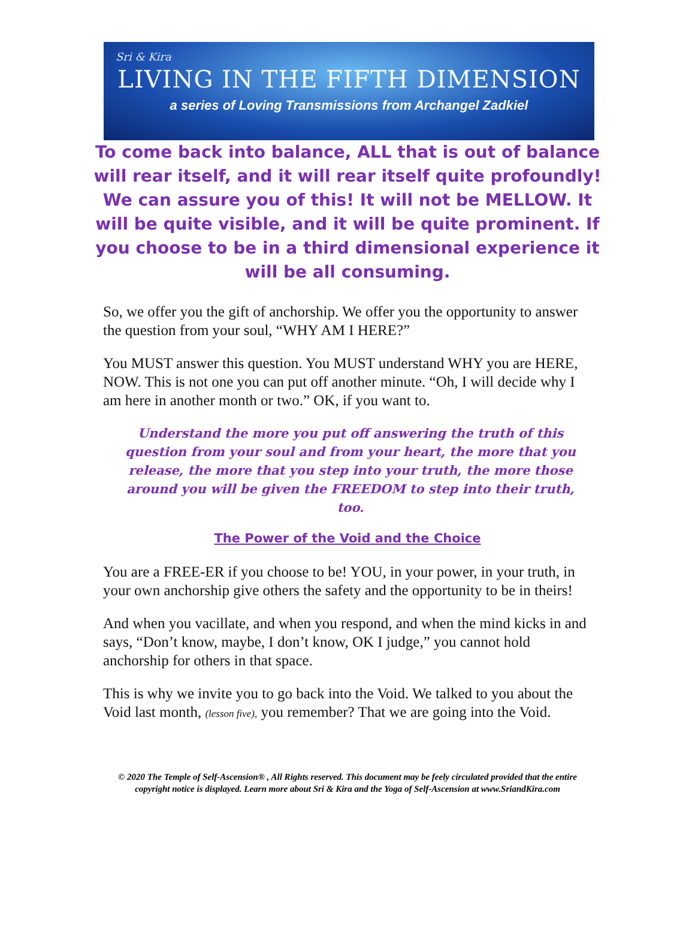Sri & Kira
LIVING IN THE FIFTH DIMENSION
a series of Loving Transmissions from Archangel Zadkiel
To come back into balance, ALL that is out of balance will rear itself, and it will rear itself quite profoundly! We can assure you of this! It will not be MELLOW. It will be quite visible, and it will be quite prominent. If you choose to be in a third dimensional experience it will be all consuming.
So, we offer you the gift of anchorship. We offer you the opportunity to answer the question from your soul, “WHY AM I HERE?”
You MUST answer this question. You MUST understand WHY you are HERE, NOW. This is not one you can put off another minute. “Oh, I will decide why I am here in another month or two.” OK, if you want to.
Understand the more you put off answering the truth of this question from your soul and from your heart, the more that you release, the more that you step into your truth, the more those around you will be given the FREEDOM to step into their truth, too.
The Power of the Void and the Choice
You are a FREE-ER if you choose to be! YOU, in your power, in your truth, in your own anchorship give others the safety and the opportunity to be in theirs!
And when you vacillate, and when you respond, and when the mind kicks in and says, “Don’t know, maybe, I don’t know, OK I judge,” you cannot hold anchorship for others in that space.
This is why we invite you to go back into the Void. We talked to you about the Void last month, (lesson five), you remember? That we are going into the Void.
© 2020 The Temple of Self-Ascension® , All Rights reserved. This document may be feely circulated provided that the entire copyright notice is displayed. Learn more about Sri & Kira and the Yoga of Self-Ascension at www.SriandKira.com